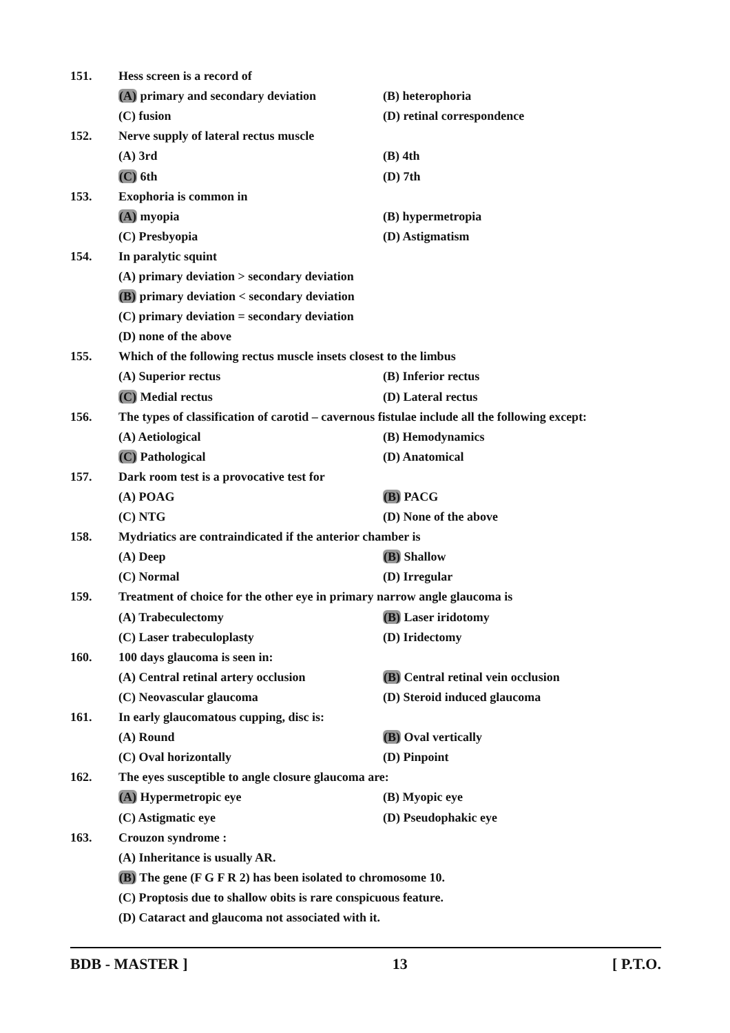151. Hess screen is a record of
(A) primary and secondary deviation (B) heterophoria
(C) fusion (D) retinal correspondence
152. Nerve supply of lateral rectus muscle
(A) 3rd (B) 4th
(C) 6th (D) 7th
153. Exophoria is common in
(A) myopia (B) hypermetropia
(C) Presbyopia (D) Astigmatism
154. In paralytic squint
(A) primary deviation > secondary deviation
(B) primary deviation < secondary deviation
(C) primary deviation = secondary deviation
(D) none of the above
155. Which of the following rectus muscle insets closest to the limbus
(A) Superior rectus (B) Inferior rectus
(C) Medial rectus (D) Lateral rectus
156. The types of classification of carotid – cavernous fistulae include all the following except:
(A) Aetiological (B) Hemodynamics
(C) Pathological (D) Anatomical
157. Dark room test is a provocative test for
(A) POAG (B) PACG
(C) NTG (D) None of the above
158. Mydriatics are contraindicated if the anterior chamber is
(A) Deep (B) Shallow
(C) Normal (D) Irregular
159. Treatment of choice for the other eye in primary narrow angle glaucoma is
(A) Trabeculectomy (B) Laser iridotomy
(C) Laser trabeculoplasty (D) Iridectomy
160. 100 days glaucoma is seen in:
(A) Central retinal artery occlusion (B) Central retinal vein occlusion
(C) Neovascular glaucoma (D) Steroid induced glaucoma
161. In early glaucomatous cupping, disc is:
(A) Round (B) Oval vertically
(C) Oval horizontally (D) Pinpoint
162. The eyes susceptible to angle closure glaucoma are:
(A) Hypermetropic eye (B) Myopic eye
(C) Astigmatic eye (D) Pseudophakic eye
163. Crouzon syndrome :
(A) Inheritance is usually AR.
(B) The gene (F G F R 2) has been isolated to chromosome 10.
(C) Proptosis due to shallow obits is rare conspicuous feature.
(D) Cataract and glaucoma not associated with it.
BDB - MASTER ] 13 [ P.T.O.